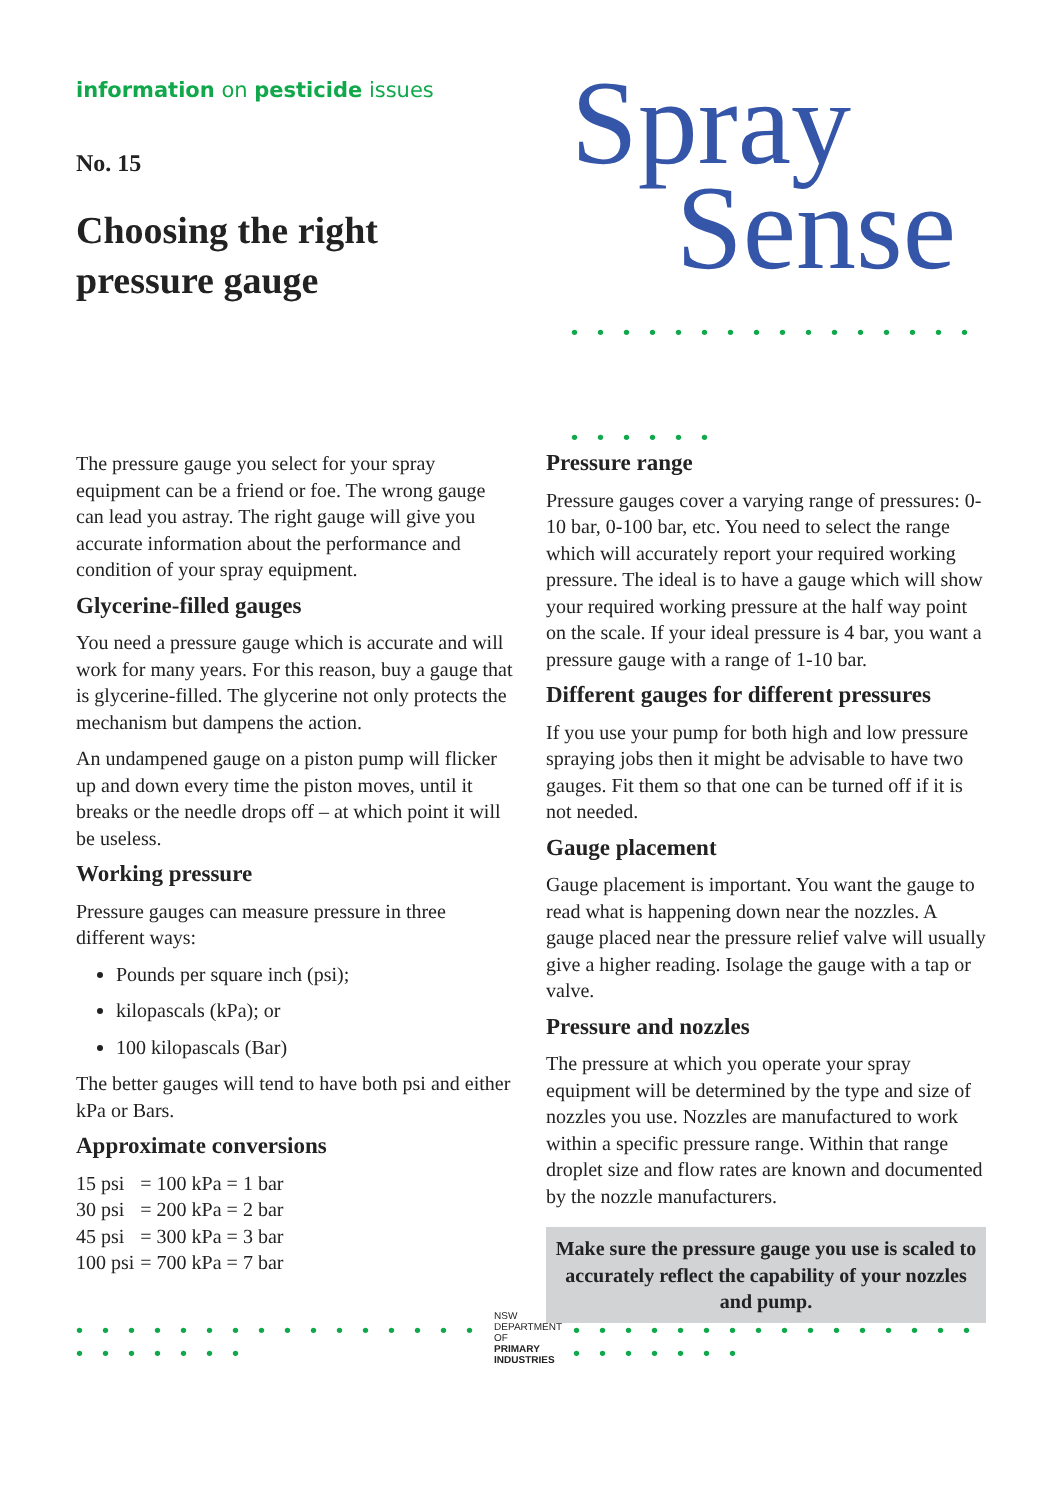information on pesticide issues
No. 15
Choosing the right
pressure gauge
Spray
Sense
• • • • • • • • • • • • • • • • • • • • • •
The pressure gauge you select for your spray equipment can be a friend or foe. The wrong gauge can lead you astray. The right gauge will give you accurate information about the performance and condition of your spray equipment.
Glycerine-filled gauges
You need a pressure gauge which is accurate and will work for many years. For this reason, buy a gauge that is glycerine-filled. The glycerine not only protects the mechanism but dampens the action.
An undampened gauge on a piston pump will flicker up and down every time the piston moves, until it breaks or the needle drops off – at which point it will be useless.
Working pressure
Pressure gauges can measure pressure in three different ways:
Pounds per square inch (psi);
kilopascals (kPa); or
100 kilopascals (Bar)
The better gauges will tend to have both psi and either kPa or Bars.
Approximate conversions
| 15 psi | = 100 kPa = 1 bar |
| 30 psi | = 200 kPa = 2 bar |
| 45 psi | = 300 kPa = 3 bar |
| 100 psi | = 700 kPa = 7 bar |
Pressure range
Pressure gauges cover a varying range of pressures: 0-10 bar, 0-100 bar, etc. You need to select the range which will accurately report your required working pressure. The ideal is to have a gauge which will show your required working pressure at the half way point on the scale. If your ideal pressure is 4 bar, you want a pressure gauge with a range of 1-10 bar.
Different gauges for different pressures
If you use your pump for both high and low pressure spraying jobs then it might be advisable to have two gauges. Fit them so that one can be turned off if it is not needed.
Gauge placement
Gauge placement is important. You want the gauge to read what is happening down near the nozzles. A gauge placed near the pressure relief valve will usually give a higher reading. Isolage the gauge with a tap or valve.
Pressure and nozzles
The pressure at which you operate your spray equipment will be determined by the type and size of nozzles you use. Nozzles are manufactured to work within a specific pressure range. Within that range droplet size and flow rates are known and documented by the nozzle manufacturers.
Make sure the pressure gauge you use is scaled to accurately reflect the capability of your nozzles and pump.
• • • • • • • • • • • • • • • • • • • • • • •
NSW DEPARTMENT OF
PRIMARY INDUSTRIES
• • • • • • • • • • • • • • • • • • • • • • •